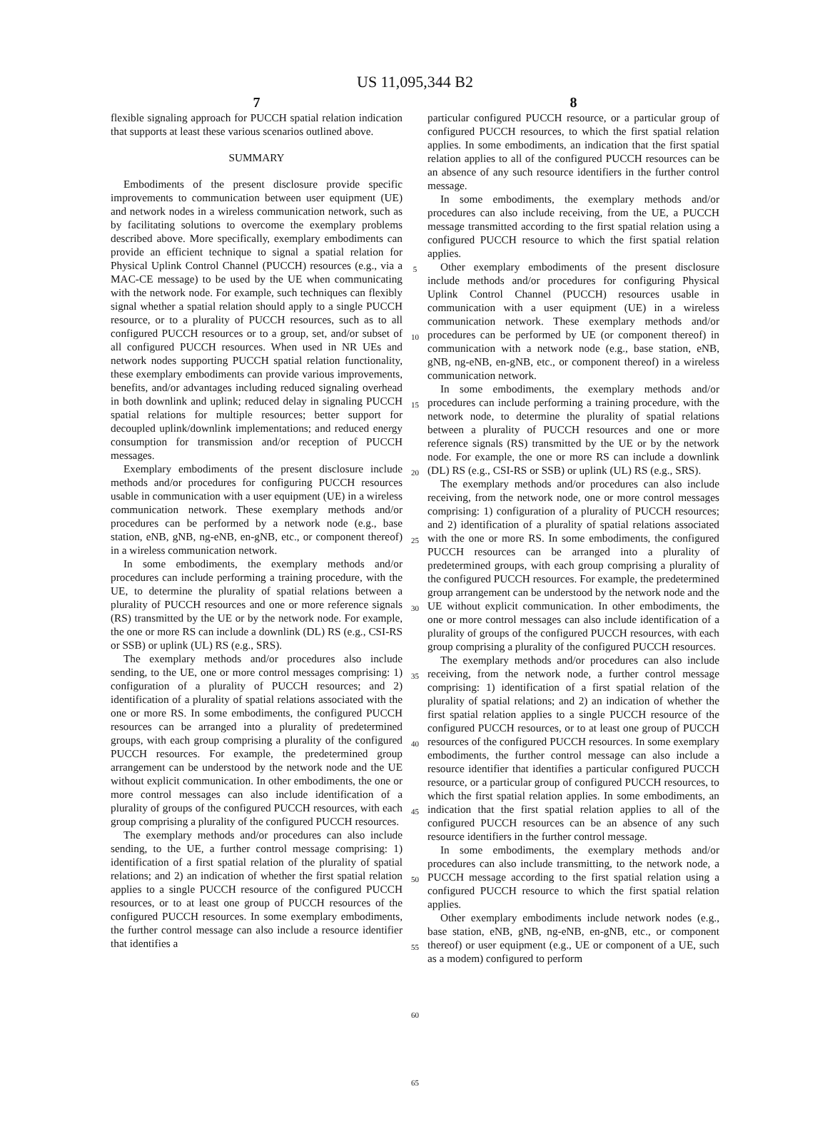US 11,095,344 B2
7
flexible signaling approach for PUCCH spatial relation indication that supports at least these various scenarios outlined above.
SUMMARY
Embodiments of the present disclosure provide specific improvements to communication between user equipment (UE) and network nodes in a wireless communication network, such as by facilitating solutions to overcome the exemplary problems described above. More specifically, exemplary embodiments can provide an efficient technique to signal a spatial relation for Physical Uplink Control Channel (PUCCH) resources (e.g., via a MAC-CE message) to be used by the UE when communicating with the network node. For example, such techniques can flexibly signal whether a spatial relation should apply to a single PUCCH resource, or to a plurality of PUCCH resources, such as to all configured PUCCH resources or to a group, set, and/or subset of all configured PUCCH resources. When used in NR UEs and network nodes supporting PUCCH spatial relation functionality, these exemplary embodiments can provide various improvements, benefits, and/or advantages including reduced signaling overhead in both downlink and uplink; reduced delay in signaling PUCCH spatial relations for multiple resources; better support for decoupled uplink/downlink implementations; and reduced energy consumption for transmission and/or reception of PUCCH messages.
Exemplary embodiments of the present disclosure include methods and/or procedures for configuring PUCCH resources usable in communication with a user equipment (UE) in a wireless communication network. These exemplary methods and/or procedures can be performed by a network node (e.g., base station, eNB, gNB, ng-eNB, en-gNB, etc., or component thereof) in a wireless communication network.
In some embodiments, the exemplary methods and/or procedures can include performing a training procedure, with the UE, to determine the plurality of spatial relations between a plurality of PUCCH resources and one or more reference signals (RS) transmitted by the UE or by the network node. For example, the one or more RS can include a downlink (DL) RS (e.g., CSI-RS or SSB) or uplink (UL) RS (e.g., SRS).
The exemplary methods and/or procedures also include sending, to the UE, one or more control messages comprising: 1) configuration of a plurality of PUCCH resources; and 2) identification of a plurality of spatial relations associated with the one or more RS. In some embodiments, the configured PUCCH resources can be arranged into a plurality of predetermined groups, with each group comprising a plurality of the configured PUCCH resources. For example, the predetermined group arrangement can be understood by the network node and the UE without explicit communication. In other embodiments, the one or more control messages can also include identification of a plurality of groups of the configured PUCCH resources, with each group comprising a plurality of the configured PUCCH resources.
The exemplary methods and/or procedures can also include sending, to the UE, a further control message comprising: 1) identification of a first spatial relation of the plurality of spatial relations; and 2) an indication of whether the first spatial relation applies to a single PUCCH resource of the configured PUCCH resources, or to at least one group of PUCCH resources of the configured PUCCH resources. In some exemplary embodiments, the further control message can also include a resource identifier that identifies a
5
10
15
20
25
30
35
40
45
50
55
60
65
8
particular configured PUCCH resource, or a particular group of configured PUCCH resources, to which the first spatial relation applies. In some embodiments, an indication that the first spatial relation applies to all of the configured PUCCH resources can be an absence of any such resource identifiers in the further control message.
In some embodiments, the exemplary methods and/or procedures can also include receiving, from the UE, a PUCCH message transmitted according to the first spatial relation using a configured PUCCH resource to which the first spatial relation applies.
Other exemplary embodiments of the present disclosure include methods and/or procedures for configuring Physical Uplink Control Channel (PUCCH) resources usable in communication with a user equipment (UE) in a wireless communication network. These exemplary methods and/or procedures can be performed by UE (or component thereof) in communication with a network node (e.g., base station, eNB, gNB, ng-eNB, en-gNB, etc., or component thereof) in a wireless communication network.
In some embodiments, the exemplary methods and/or procedures can include performing a training procedure, with the network node, to determine the plurality of spatial relations between a plurality of PUCCH resources and one or more reference signals (RS) transmitted by the UE or by the network node. For example, the one or more RS can include a downlink (DL) RS (e.g., CSI-RS or SSB) or uplink (UL) RS (e.g., SRS).
The exemplary methods and/or procedures can also include receiving, from the network node, one or more control messages comprising: 1) configuration of a plurality of PUCCH resources; and 2) identification of a plurality of spatial relations associated with the one or more RS. In some embodiments, the configured PUCCH resources can be arranged into a plurality of predetermined groups, with each group comprising a plurality of the configured PUCCH resources. For example, the predetermined group arrangement can be understood by the network node and the UE without explicit communication. In other embodiments, the one or more control messages can also include identification of a plurality of groups of the configured PUCCH resources, with each group comprising a plurality of the configured PUCCH resources.
The exemplary methods and/or procedures can also include receiving, from the network node, a further control message comprising: 1) identification of a first spatial relation of the plurality of spatial relations; and 2) an indication of whether the first spatial relation applies to a single PUCCH resource of the configured PUCCH resources, or to at least one group of PUCCH resources of the configured PUCCH resources. In some exemplary embodiments, the further control message can also include a resource identifier that identifies a particular configured PUCCH resource, or a particular group of configured PUCCH resources, to which the first spatial relation applies. In some embodiments, an indication that the first spatial relation applies to all of the configured PUCCH resources can be an absence of any such resource identifiers in the further control message.
In some embodiments, the exemplary methods and/or procedures can also include transmitting, to the network node, a PUCCH message according to the first spatial relation using a configured PUCCH resource to which the first spatial relation applies.
Other exemplary embodiments include network nodes (e.g., base station, eNB, gNB, ng-eNB, en-gNB, etc., or component thereof) or user equipment (e.g., UE or component of a UE, such as a modem) configured to perform